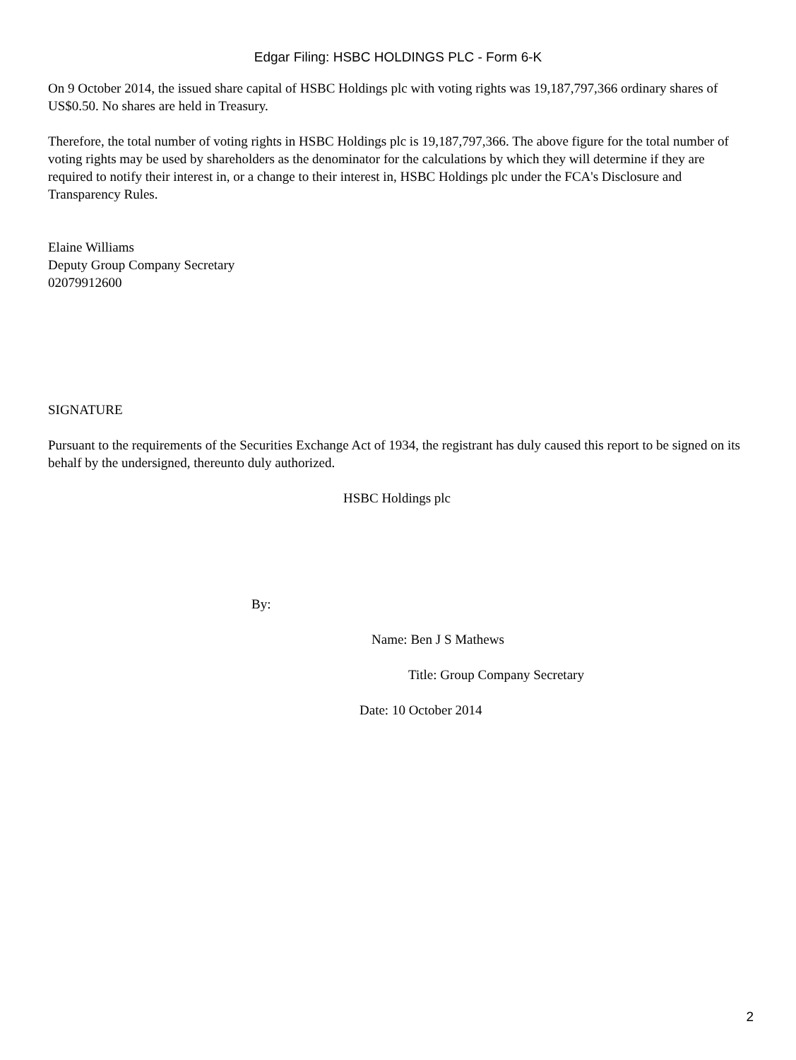Edgar Filing: HSBC HOLDINGS PLC - Form 6-K
On 9 October 2014, the issued share capital of HSBC Holdings plc with voting rights was 19,187,797,366 ordinary shares of US$0.50. No shares are held in Treasury.
Therefore, the total number of voting rights in HSBC Holdings plc is 19,187,797,366. The above figure for the total number of voting rights may be used by shareholders as the denominator for the calculations by which they will determine if they are required to notify their interest in, or a change to their interest in, HSBC Holdings plc under the FCA's Disclosure and Transparency Rules.
Elaine Williams
Deputy Group Company Secretary
02079912600
SIGNATURE
Pursuant to the requirements of the Securities Exchange Act of 1934, the registrant has duly caused this report to be signed on its behalf by the undersigned, thereunto duly authorized.
HSBC Holdings plc
By:
Name: Ben J S Mathews
Title: Group Company Secretary
Date: 10 October 2014
2